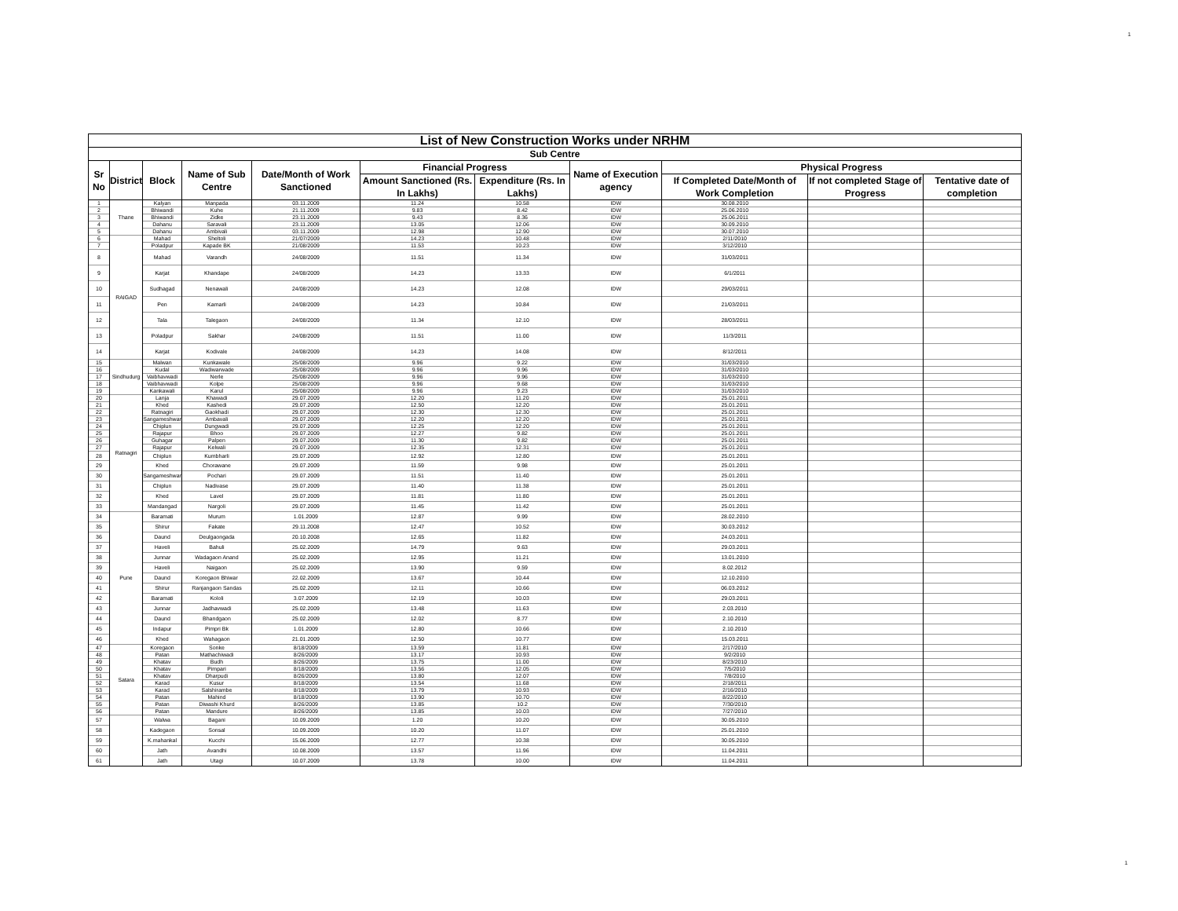1
| List of New Construction Works under NRHM | | | | | | | | | | |
| --- | --- | --- | --- | --- | --- | --- | --- | --- | --- | --- |
| Sub Centre | | | | | | | | | | |
| Sr No | District | Block | Name of Sub Centre | Date/Month of Work Sanctioned | Financial Progress | | Name of Execution agency | Physical Progress | | |
| | | | | | Amount Sanctioned (Rs. In Lakhs) | Expenditure (Rs. In Lakhs) | | If Completed Date/Month of Work Completion | If not completed Stage of Progress | Tentative date of completion |
| 1 | Thane | Kalyan | Manpada | 03.11.2009 | 11.24 | 10.58 | IDW | 30.08.2010 | | |
| 2 | | Bhiwandi | Kuhe | 21.11.2009 | 9.83 | 8.42 | IDW | 25.06.2010 | | |
| 3 | | Bhiwandi | Zidke | 23.11.2009 | 9.43 | 8.36 | IDW | 25.06.2011 | | |
| 4 | | Dahanu | Saravali | 23.11.2009 | 13.05 | 12.06 | IDW | 30.09.2010 | | |
| 5 | | Dahanu | Ambivali | 03.11.2009 | 12.98 | 12.90 | IDW | 30.07.2010 | | |
| 6 | RAIGAD | Mahad | Sheltoli | 21/07/2009 | 14.23 | 10.48 | IDW | 2/11/2010 | | |
| 7 | | Poladpur | Kapade BK | 21/08/2009 | 11.53 | 10.23 | IDW | 3/12/2010 | | |
| 8 | | Mahad | Varandh | 24/08/2009 | 11.51 | 11.34 | IDW | 31/03/2011 | | |
| 9 | | Karjat | Khandape | 24/08/2009 | 14.23 | 13.33 | IDW | 6/1/2011 | | |
| 10 | | Sudhagad | Nenawali | 24/08/2009 | 14.23 | 12.08 | IDW | 29/03/2011 | | |
| 11 | | Pen | Kamarli | 24/08/2009 | 14.23 | 10.84 | IDW | 21/03/2011 | | |
| 12 | | Tala | Talegaon | 24/08/2009 | 11.34 | 12.10 | IDW | 28/03/2011 | | |
| 13 | | Poladpur | Sakhar | 24/08/2009 | 11.51 | 11.00 | IDW | 11/3/2011 | | |
| 14 | | Karjat | Kodivale | 24/08/2009 | 14.23 | 14.08 | IDW | 8/12/2011 | | |
| 15 | Sindhudurg | Malwan | Kunkawale | 25/08/2009 | 9.96 | 9.22 | IDW | 31/03/2010 | | |
| 16 | | Kudal | Wadiwarwade | 25/08/2009 | 9.96 | 9.96 | IDW | 31/03/2010 | | |
| 17 | | Vaibhavwadi | Nerle | 25/08/2009 | 9.96 | 9.96 | IDW | 31/03/2010 | | |
| 18 | | Vaibhavwadi | Kolpe | 25/08/2009 | 9.96 | 9.68 | IDW | 31/03/2010 | | |
| 19 | | Kankawali | Karul | 25/08/2009 | 9.96 | 9.23 | IDW | 31/03/2010 | | |
| 20 | Ratnagiri | Lanja | Khawadi | 29.07.2009 | 12.20 | 11.20 | IDW | 25.01.2011 | | |
| 21 | | Khed | Kashedi | 29.07.2009 | 12.50 | 12.20 | IDW | 25.01.2011 | | |
| 22 | | Ratnagiri | Gaokhadi | 29.07.2009 | 12.30 | 12.30 | IDW | 25.01.2011 | | |
| 23 | | Sangameshwar | Ambavali | 29.07.2009 | 12.20 | 12.20 | IDW | 25.01.2011 | | |
| 24 | | Chiplun | Dungwadi | 29.07.2009 | 12.25 | 12.20 | IDW | 25.01.2011 | | |
| 25 | | Rajapur | Bhoo | 29.07.2009 | 12.27 | 9.82 | IDW | 25.01.2011 | | |
| 26 | | Guhagar | Palpen | 29.07.2009 | 11.30 | 9.82 | IDW | 25.01.2011 | | |
| 27 | | Rajapur | Kelwali | 29.07.2009 | 12.35 | 12.31 | IDW | 25.01.2011 | | |
| 28 | | Chiplun | Kumbharli | 29.07.2009 | 12.92 | 12.80 | IDW | 25.01.2011 | | |
| 29 | | Khed | Chorawane | 29.07.2009 | 11.59 | 9.98 | IDW | 25.01.2011 | | |
| 30 | | Sangameshwar | Pochari | 29.07.2009 | 11.51 | 11.40 | IDW | 25.01.2011 | | |
| 31 | | Chiplun | Nadivase | 29.07.2009 | 11.40 | 11.38 | IDW | 25.01.2011 | | |
| 32 | | Khed | Lavel | 29.07.2009 | 11.81 | 11.80 | IDW | 25.01.2011 | | |
| 33 | | Mandangad | Nargoli | 29.07.2009 | 11.45 | 11.42 | IDW | 25.01.2011 | | |
| 34 | Pune | Baramati | Murum | 1.01.2009 | 12.87 | 9.99 | IDW | 28.02.2010 | | |
| 35 | | Shirur | Fakate | 29.11.2008 | 12.47 | 10.52 | IDW | 30.03.2012 | | |
| 36 | | Daund | Deulgaongada | 20.10.2008 | 12.65 | 11.82 | IDW | 24.03.2011 | | |
| 37 | | Haveli | Bahuli | 25.02.2009 | 14.79 | 9.63 | IDW | 29.03.2011 | | |
| 38 | | Junnar | Wadagaon Anand | 25.02.2009 | 12.95 | 11.21 | IDW | 13.01.2010 | | |
| 39 | | Haveli | Naigaon | 25.02.2009 | 13.90 | 9.59 | IDW | 8.02.2012 | | |
| 40 | | Daund | Koregaon Bhiwar | 22.02.2009 | 13.67 | 10.44 | IDW | 12.10.2010 | | |
| 41 | | Shirur | Ranjangaon Sandas | 25.02.2009 | 12.11 | 10.66 | IDW | 06.03.2012 | | |
| 42 | | Baramati | Kololi | 3.07.2009 | 12.19 | 10.03 | IDW | 29.03.2011 | | |
| 43 | | Junnar | Jadhavwadi | 25.02.2009 | 13.48 | 11.63 | IDW | 2.03.2010 | | |
| 44 | | Daund | Bhandgaon | 25.02.2009 | 12.02 | 8.77 | IDW | 2.10.2010 | | |
| 45 | | Indapur | Pimpri Bk | 1.01.2009 | 12.80 | 10.66 | IDW | 2.10.2010 | | |
| 46 | | Khed | Wahagaon | 21.01.2009 | 12.50 | 10.77 | IDW | 15.03.2011 | | |
| 47 | Satara | Koregaon | Sonke | 8/18/2009 | 13.59 | 11.81 | IDW | 2/17/2010 | | |
| 48 | | Patan | Mathachiwadi | 8/26/2009 | 13.17 | 10.93 | IDW | 9/2/2010 | | |
| 49 | | Khatav | Budh | 8/26/2009 | 13.75 | 11.00 | IDW | 8/23/2010 | | |
| 50 | | Khatav | Pimpari | 8/18/2009 | 13.56 | 12.05 | IDW | 7/5/2010 | | |
| 51 | | Khatav | Dharpudi | 8/26/2009 | 13.80 | 12.07 | IDW | 7/8/2010 | | |
| 52 | | Karad | Kusur | 8/18/2009 | 13.54 | 11.68 | IDW | 2/18/2011 | | |
| 53 | | Karad | Salshirambe | 8/18/2009 | 13.79 | 10.93 | IDW | 2/16/2010 | | |
| 54 | | Patan | Mahind | 8/18/2009 | 13.90 | 10.70 | IDW | 8/22/2010 | | |
| 55 | | Patan | Diwashi Khurd | 8/26/2009 | 13.85 | 10.2 | IDW | 7/30/2010 | | |
| 56 | | Patan | Mandure | 8/26/2009 | 13.85 | 10.03 | IDW | 7/27/2010 | | |
| 57 | | Walwa | Bagani | 10.09.2009 | 1.20 | 10.20 | IDW | 30.05.2010 | | |
| 58 | | Kadegaon | Sonsal | 10.09.2009 | 10.20 | 11.07 | IDW | 25.01.2010 | | |
| 59 | | K.mahankal | Kucchi | 15.06.2009 | 12.77 | 10.38 | IDW | 30.05.2010 | | |
| 60 | | Jath | Avandhi | 10.08.2009 | 13.57 | 11.96 | IDW | 11.04.2011 | | |
| 61 | | Jath | Utagi | 10.07.2009 | 13.78 | 10.00 | IDW | 11.04.2011 | | |
1